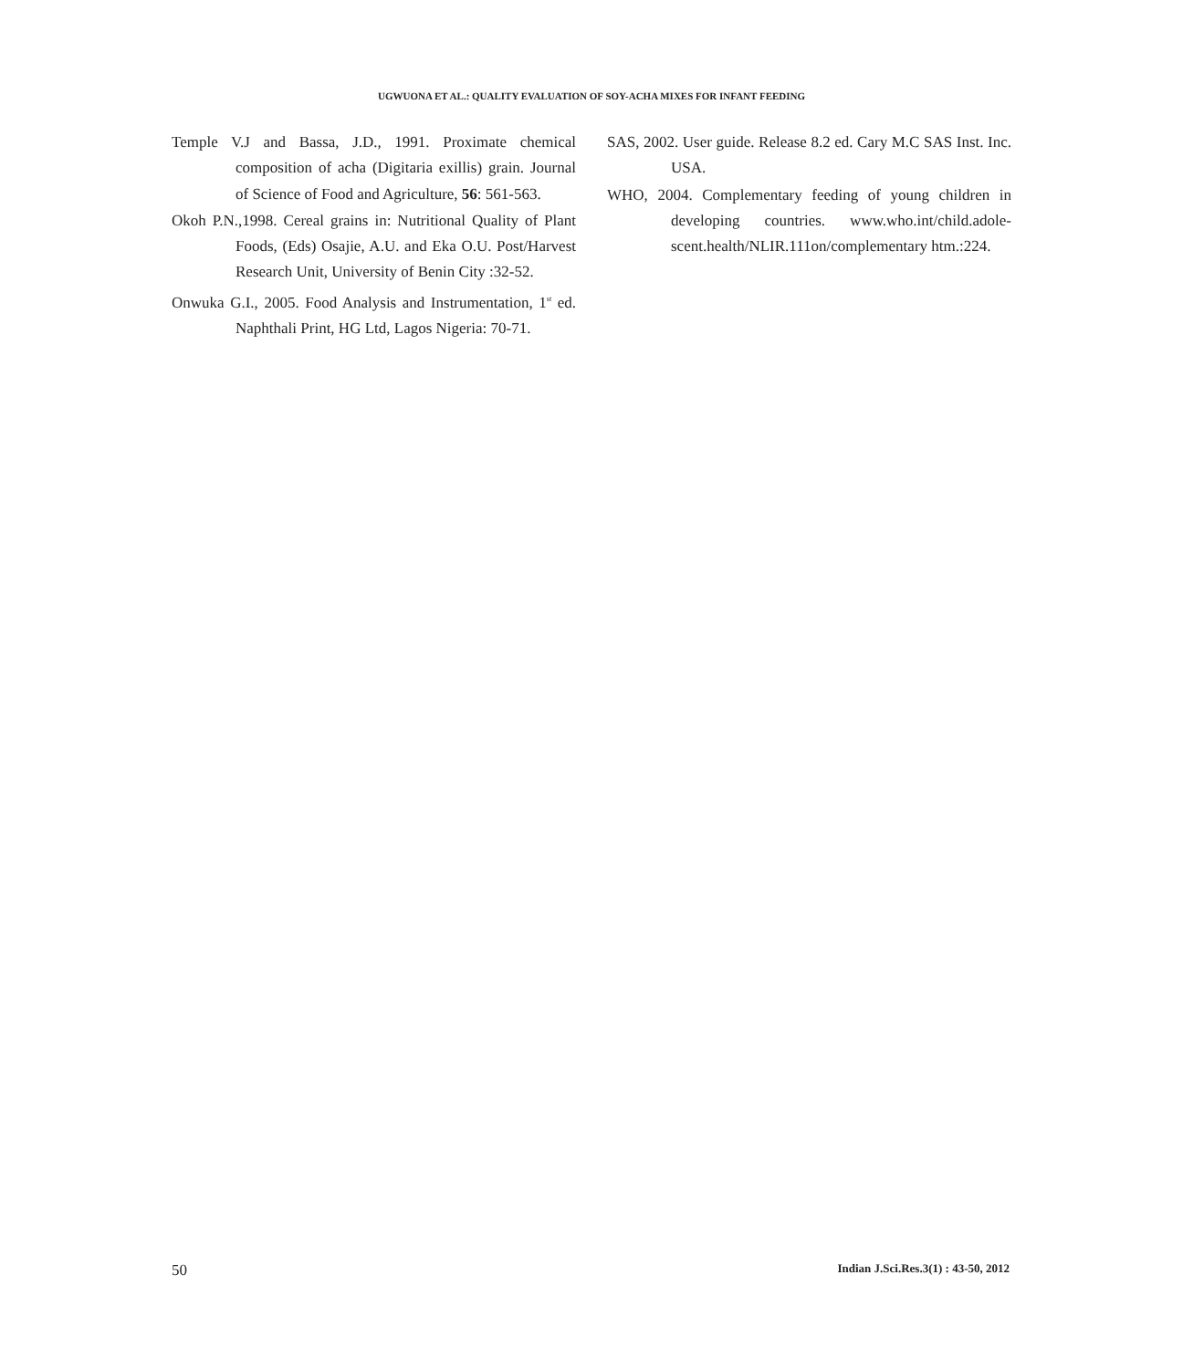UGWUONA ET AL.: QUALITY EVALUATION OF SOY-ACHA MIXES FOR INFANT FEEDING
Temple V.J and Bassa, J.D., 1991. Proximate chemical composition of acha (Digitaria exillis) grain. Journal of Science of Food and Agriculture, 56: 561-563.
Okoh P.N.,1998. Cereal grains in: Nutritional Quality of Plant Foods, (Eds) Osajie, A.U. and Eka O.U. Post/Harvest Research Unit, University of Benin City :32-52.
Onwuka G.I., 2005. Food Analysis and Instrumentation, 1<sup>st</sup> ed. Naphthali Print, HG Ltd, Lagos Nigeria: 70-71.
SAS, 2002. User guide. Release 8.2 ed. Cary M.C SAS Inst. Inc. USA.
WHO, 2004. Complementary feeding of young children in developing countries. www.who.int/child.adole-scent.health/NLIR.111on/complementary htm.:224.
50 Indian J.Sci.Res.3(1) : 43-50, 2012